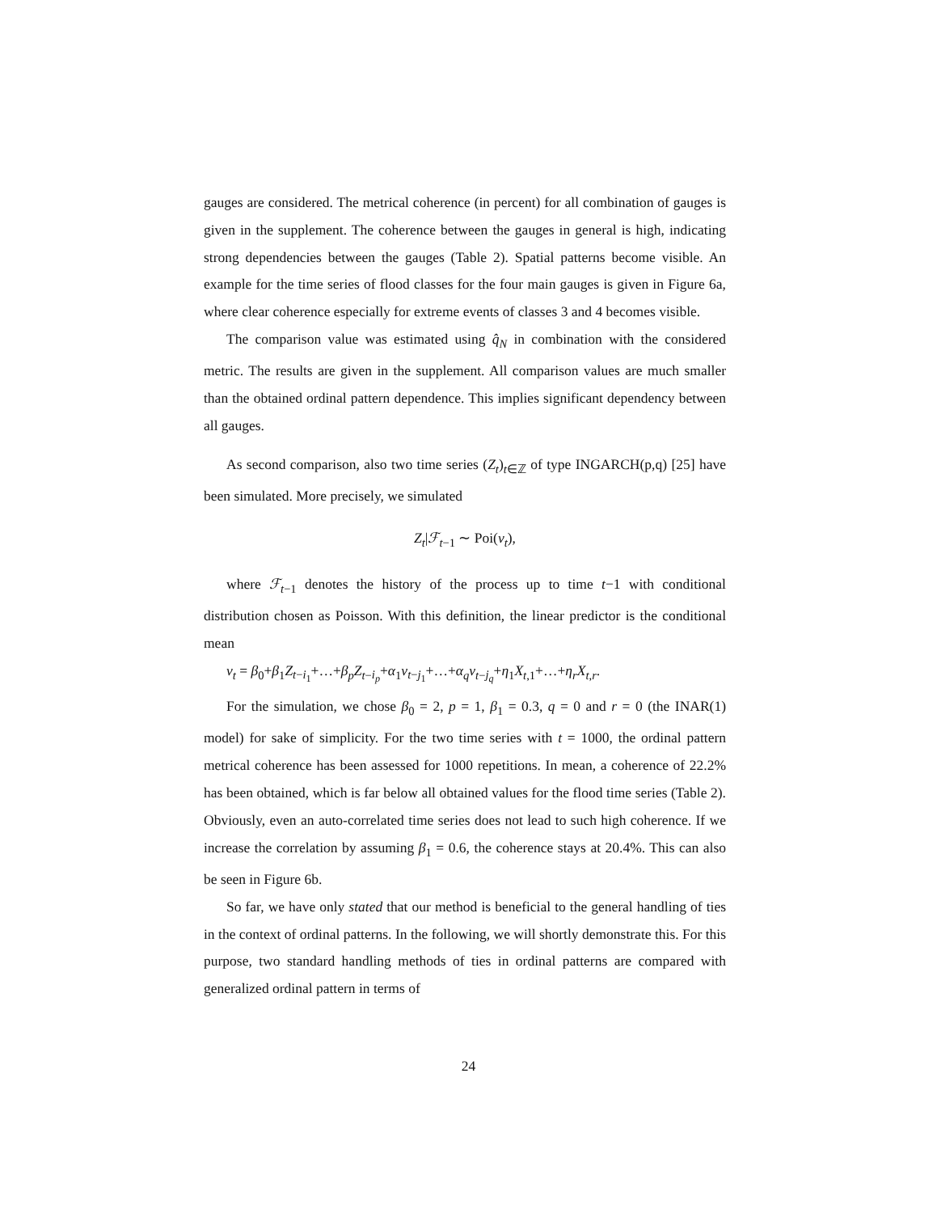gauges are considered. The metrical coherence (in percent) for all combination of gauges is given in the supplement. The coherence between the gauges in general is high, indicating strong dependencies between the gauges (Table 2). Spatial patterns become visible. An example for the time series of flood classes for the four main gauges is given in Figure 6a, where clear coherence especially for extreme events of classes 3 and 4 becomes visible.
The comparison value was estimated using q̂<sub>N</sub> in combination with the considered metric. The results are given in the supplement. All comparison values are much smaller than the obtained ordinal pattern dependence. This implies significant dependency between all gauges.
As second comparison, also two time series (Z<sub>t</sub>)<sub>t∈ℤ</sub> of type INGARCH(p,q) [25] have been simulated. More precisely, we simulated
Z<sub>t</sub>|ℱ<sub>t−1</sub> ∼ Poi(ν<sub>t</sub>),
where ℱ<sub>t−1</sub> denotes the history of the process up to time t−1 with conditional distribution chosen as Poisson. With this definition, the linear predictor is the conditional mean
ν<sub>t</sub> = β<sub>0</sub>+β<sub>1</sub>Z<sub>t−i<sub>1</sub></sub>+…+β<sub>p</sub>Z<sub>t−i<sub>p</sub></sub>+α<sub>1</sub>ν<sub>t−j<sub>1</sub></sub>+…+α<sub>q</sub>ν<sub>t−j<sub>q</sub></sub>+η<sub>1</sub>X<sub>t,1</sub>+…+η<sub>r</sub>X<sub>t,r</sub>.
For the simulation, we chose β<sub>0</sub> = 2, p = 1, β<sub>1</sub> = 0.3, q = 0 and r = 0 (the INAR(1) model) for sake of simplicity. For the two time series with t = 1000, the ordinal pattern metrical coherence has been assessed for 1000 repetitions. In mean, a coherence of 22.2% has been obtained, which is far below all obtained values for the flood time series (Table 2). Obviously, even an auto-correlated time series does not lead to such high coherence. If we increase the correlation by assuming β<sub>1</sub> = 0.6, the coherence stays at 20.4%. This can also be seen in Figure 6b.
So far, we have only stated that our method is beneficial to the general handling of ties in the context of ordinal patterns. In the following, we will shortly demonstrate this. For this purpose, two standard handling methods of ties in ordinal patterns are compared with generalized ordinal pattern in terms of
24